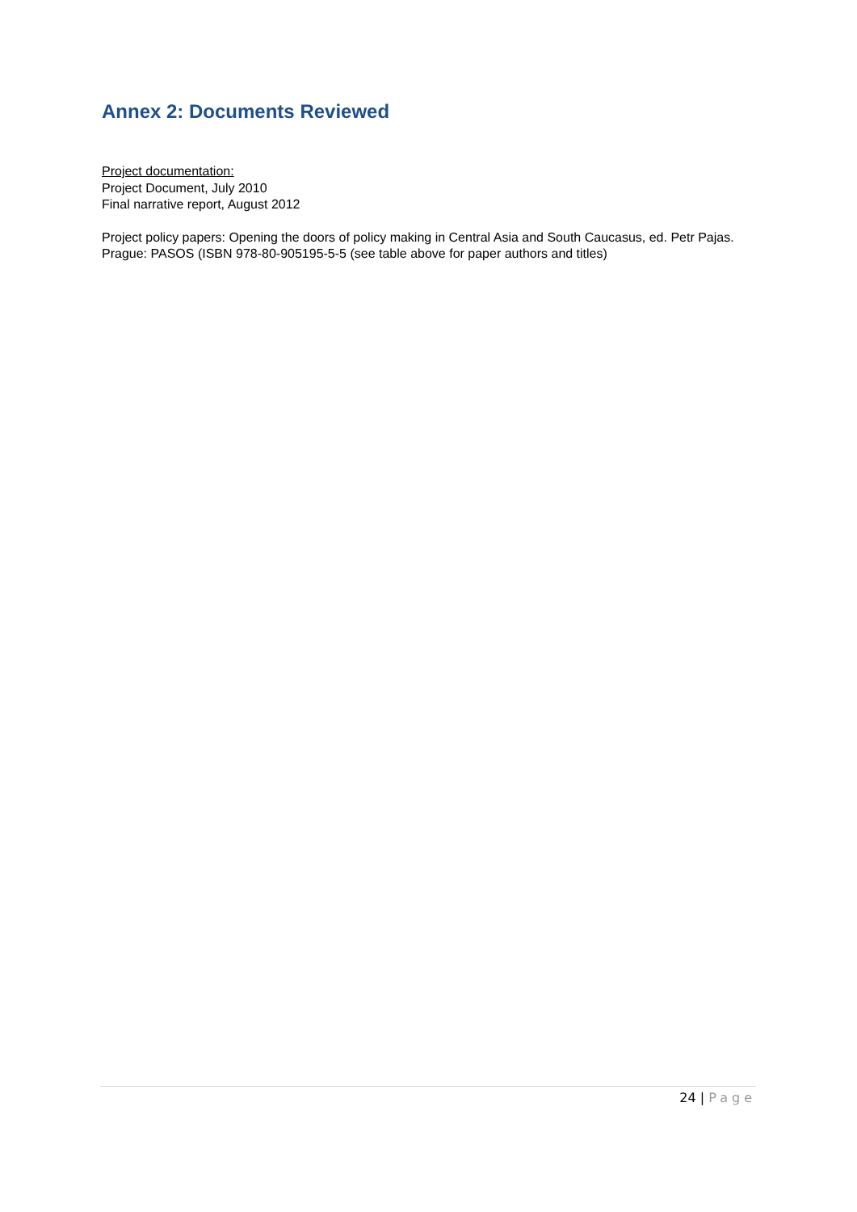Annex 2: Documents Reviewed
Project documentation:
Project Document, July 2010
Final narrative report, August 2012
Project policy papers: Opening the doors of policy making in Central Asia and South Caucasus, ed. Petr Pajas. Prague: PASOS (ISBN 978-80-905195-5-5 (see table above for paper authors and titles)
24 | Page